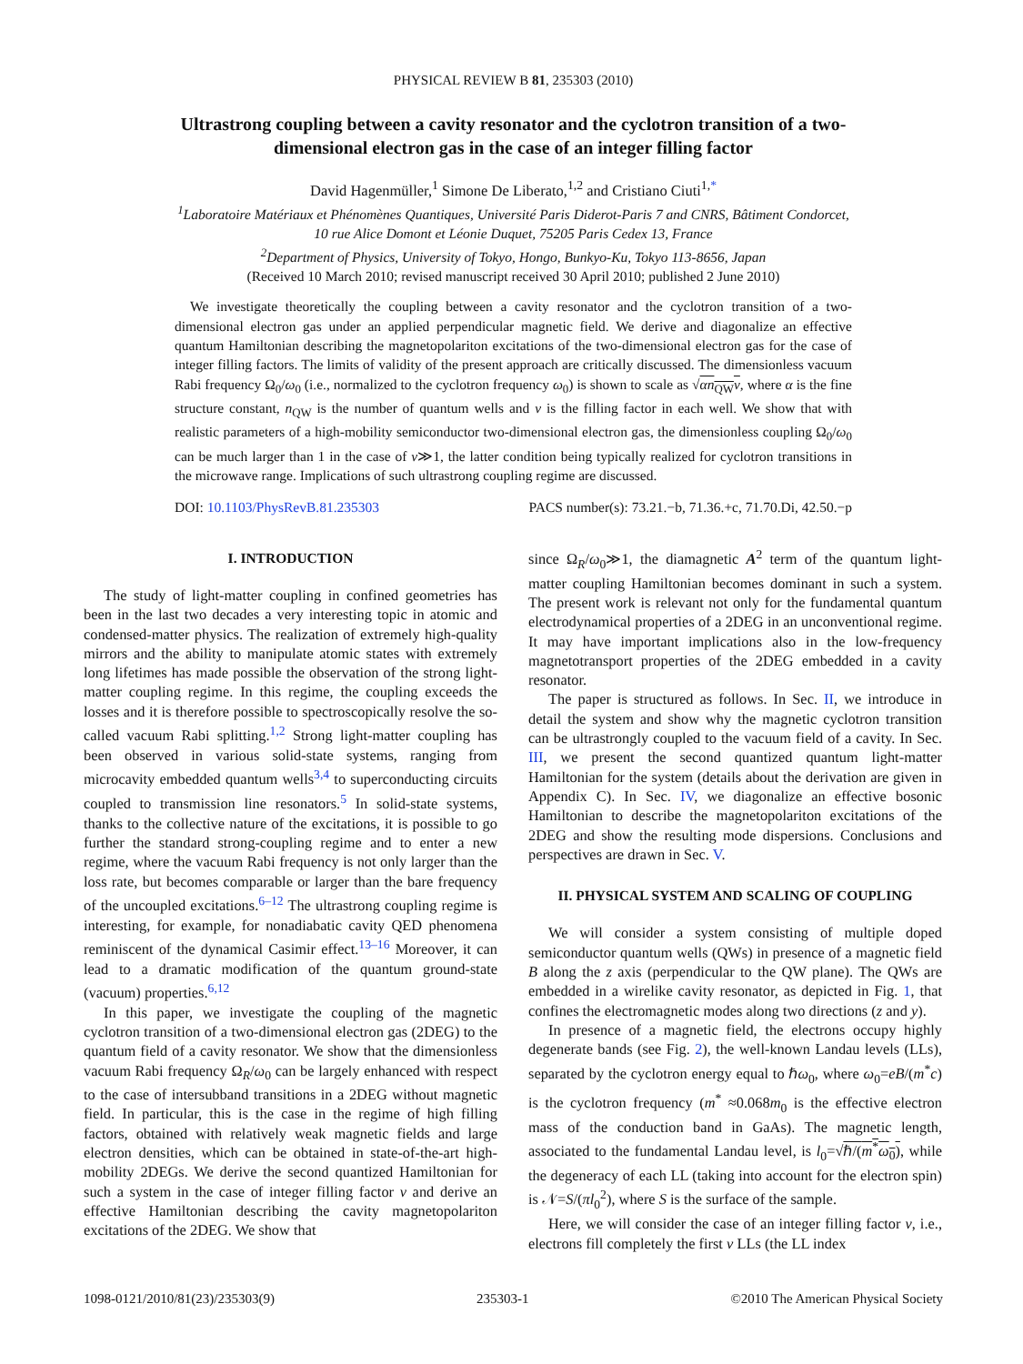PHYSICAL REVIEW B 81, 235303 (2010)
Ultrastrong coupling between a cavity resonator and the cyclotron transition of a two-dimensional electron gas in the case of an integer filling factor
David Hagenmüller,<sup>1</sup> Simone De Liberato,<sup>1,2</sup> and Cristiano Ciuti<sup>1,*</sup>
<sup>1</sup> Laboratoire Matériaux et Phénomènes Quantiques, Université Paris Diderot-Paris 7 and CNRS, Bâtiment Condorcet,
10 rue Alice Domont et Léonie Duquet, 75205 Paris Cedex 13, France
<sup>2</sup> Department of Physics, University of Tokyo, Hongo, Bunkyo-Ku, Tokyo 113-8656, Japan
(Received 10 March 2010; revised manuscript received 30 April 2010; published 2 June 2010)
We investigate theoretically the coupling between a cavity resonator and the cyclotron transition of a two-dimensional electron gas under an applied perpendicular magnetic field. We derive and diagonalize an effective quantum Hamiltonian describing the magnetopolariton excitations of the two-dimensional electron gas for the case of integer filling factors. The limits of validity of the present approach are critically discussed. The dimensionless vacuum Rabi frequency Ω<sub>0</sub>/ω<sub>0</sub> (i.e., normalized to the cyclotron frequency ω<sub>0</sub>) is shown to scale as √αn<sub>QW</sub>ν, where α is the fine structure constant, n<sub>QW</sub> is the number of quantum wells and ν is the filling factor in each well. We show that with realistic parameters of a high-mobility semiconductor two-dimensional electron gas, the dimensionless coupling Ω<sub>0</sub>/ω<sub>0</sub> can be much larger than 1 in the case of ν≫1, the latter condition being typically realized for cyclotron transitions in the microwave range. Implications of such ultrastrong coupling regime are discussed.
DOI: 10.1103/PhysRevB.81.235303 PACS number(s): 73.21.−b, 71.36.+c, 71.70.Di, 42.50.−p
I. INTRODUCTION
The study of light-matter coupling in confined geometries has been in the last two decades a very interesting topic in atomic and condensed-matter physics. The realization of extremely high-quality mirrors and the ability to manipulate atomic states with extremely long lifetimes has made possible the observation of the strong light-matter coupling regime. In this regime, the coupling exceeds the losses and it is therefore possible to spectroscopically resolve the so-called vacuum Rabi splitting.<sup>1,2</sup> Strong light-matter coupling has been observed in various solid-state systems, ranging from microcavity embedded quantum wells<sup>3,4</sup> to superconducting circuits coupled to transmission line resonators.<sup>5</sup> In solid-state systems, thanks to the collective nature of the excitations, it is possible to go further the standard strong-coupling regime and to enter a new regime, where the vacuum Rabi frequency is not only larger than the loss rate, but becomes comparable or larger than the bare frequency of the uncoupled excitations.<sup>6–12</sup> The ultrastrong coupling regime is interesting, for example, for nonadiabatic cavity QED phenomena reminiscent of the dynamical Casimir effect.<sup>13–16</sup> Moreover, it can lead to a dramatic modification of the quantum ground-state (vacuum) properties.<sup>6,12</sup>
In this paper, we investigate the coupling of the magnetic cyclotron transition of a two-dimensional electron gas (2DEG) to the quantum field of a cavity resonator. We show that the dimensionless vacuum Rabi frequency Ω<sub>R</sub>/ω<sub>0</sub> can be largely enhanced with respect to the case of intersubband transitions in a 2DEG without magnetic field. In particular, this is the case in the regime of high filling factors, obtained with relatively weak magnetic fields and large electron densities, which can be obtained in state-of-the-art high-mobility 2DEGs. We derive the second quantized Hamiltonian for such a system in the case of integer filling factor ν and derive an effective Hamiltonian describing the cavity magnetopolariton excitations of the 2DEG. We show that
since Ω<sub>R</sub>/ω<sub>0</sub>≫1, the diamagnetic A<sup>2</sup> term of the quantum light-matter coupling Hamiltonian becomes dominant in such a system. The present work is relevant not only for the fundamental quantum electrodynamical properties of a 2DEG in an unconventional regime. It may have important implications also in the low-frequency magnetotransport properties of the 2DEG embedded in a cavity resonator.
The paper is structured as follows. In Sec. II, we introduce in detail the system and show why the magnetic cyclotron transition can be ultrastrongly coupled to the vacuum field of a cavity. In Sec. III, we present the second quantized quantum light-matter Hamiltonian for the system (details about the derivation are given in Appendix C). In Sec. IV, we diagonalize an effective bosonic Hamiltonian to describe the magnetopolariton excitations of the 2DEG and show the resulting mode dispersions. Conclusions and perspectives are drawn in Sec. V.
II. PHYSICAL SYSTEM AND SCALING OF COUPLING
We will consider a system consisting of multiple doped semiconductor quantum wells (QWs) in presence of a magnetic field B along the z axis (perpendicular to the QW plane). The QWs are embedded in a wirelike cavity resonator, as depicted in Fig. 1, that confines the electromagnetic modes along two directions (z and y).
In presence of a magnetic field, the electrons occupy highly degenerate bands (see Fig. 2), the well-known Landau levels (LLs), separated by the cyclotron energy equal to ℏω<sub>0</sub>, where ω<sub>0</sub>=eB/(m<sup>*</sup>c) is the cyclotron frequency (m<sup>*</sup> ≈0.068m<sub>0</sub> is the effective electron mass of the conduction band in GaAs). The magnetic length, associated to the fundamental Landau level, is l<sub>0</sub>=√ℏ/(m<sup>*</sup>ω<sub>0</sub>), while the degeneracy of each LL (taking into account for the electron spin) is 𝒩=S/(πl<sub>0</sub><sup>2</sup>), where S is the surface of the sample.
Here, we will consider the case of an integer filling factor ν, i.e., electrons fill completely the first ν LLs (the LL index
1098-0121/2010/81(23)/235303(9) 235303-1 ©2010 The American Physical Society